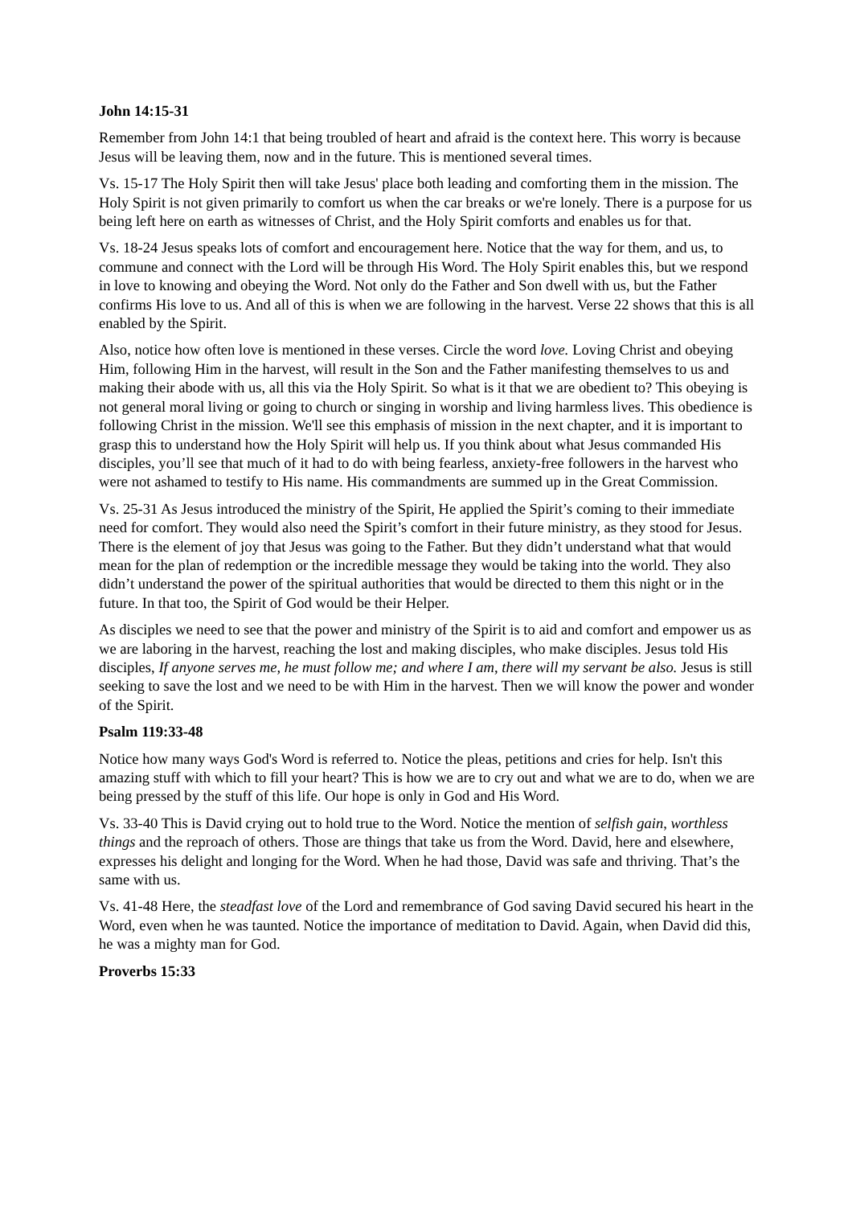John 14:15-31
Remember from John 14:1 that being troubled of heart and afraid is the context here. This worry is because Jesus will be leaving them, now and in the future. This is mentioned several times.
Vs. 15-17 The Holy Spirit then will take Jesus' place both leading and comforting them in the mission. The Holy Spirit is not given primarily to comfort us when the car breaks or we're lonely. There is a purpose for us being left here on earth as witnesses of Christ, and the Holy Spirit comforts and enables us for that.
Vs. 18-24 Jesus speaks lots of comfort and encouragement here. Notice that the way for them, and us, to commune and connect with the Lord will be through His Word. The Holy Spirit enables this, but we respond in love to knowing and obeying the Word. Not only do the Father and Son dwell with us, but the Father confirms His love to us. And all of this is when we are following in the harvest. Verse 22 shows that this is all enabled by the Spirit.
Also, notice how often love is mentioned in these verses. Circle the word love. Loving Christ and obeying Him, following Him in the harvest, will result in the Son and the Father manifesting themselves to us and making their abode with us, all this via the Holy Spirit. So what is it that we are obedient to? This obeying is not general moral living or going to church or singing in worship and living harmless lives. This obedience is following Christ in the mission. We'll see this emphasis of mission in the next chapter, and it is important to grasp this to understand how the Holy Spirit will help us. If you think about what Jesus commanded His disciples, you’ll see that much of it had to do with being fearless, anxiety-free followers in the harvest who were not ashamed to testify to His name. His commandments are summed up in the Great Commission.
Vs. 25-31 As Jesus introduced the ministry of the Spirit, He applied the Spirit’s coming to their immediate need for comfort. They would also need the Spirit’s comfort in their future ministry, as they stood for Jesus. There is the element of joy that Jesus was going to the Father. But they didn’t understand what that would mean for the plan of redemption or the incredible message they would be taking into the world. They also didn’t understand the power of the spiritual authorities that would be directed to them this night or in the future. In that too, the Spirit of God would be their Helper.
As disciples we need to see that the power and ministry of the Spirit is to aid and comfort and empower us as we are laboring in the harvest, reaching the lost and making disciples, who make disciples. Jesus told His disciples, If anyone serves me, he must follow me; and where I am, there will my servant be also. Jesus is still seeking to save the lost and we need to be with Him in the harvest. Then we will know the power and wonder of the Spirit.
Psalm 119:33-48
Notice how many ways God's Word is referred to. Notice the pleas, petitions and cries for help. Isn't this amazing stuff with which to fill your heart? This is how we are to cry out and what we are to do, when we are being pressed by the stuff of this life. Our hope is only in God and His Word.
Vs. 33-40 This is David crying out to hold true to the Word. Notice the mention of selfish gain, worthless things and the reproach of others. Those are things that take us from the Word. David, here and elsewhere, expresses his delight and longing for the Word. When he had those, David was safe and thriving. That’s the same with us.
Vs. 41-48 Here, the steadfast love of the Lord and remembrance of God saving David secured his heart in the Word, even when he was taunted. Notice the importance of meditation to David. Again, when David did this, he was a mighty man for God.
Proverbs 15:33